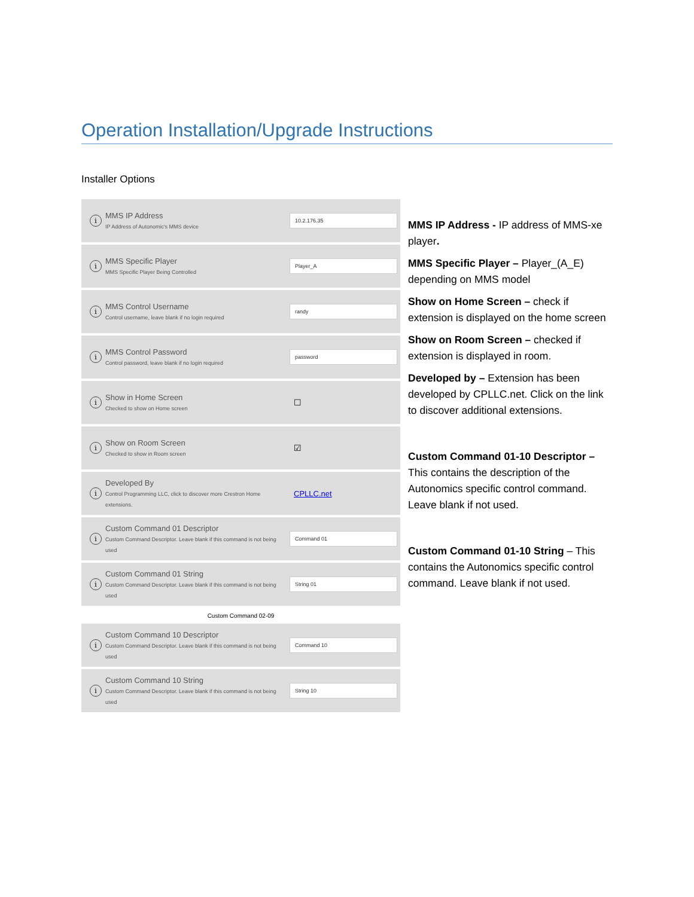Operation Installation/Upgrade Instructions
Installer Options
i
MMS IP Address
IP Address of Autonomic's MMS device
10.2.176.35
i
MMS Specific Player
MMS Specific Player Being Controlled
Player_A
i
MMS Control Username
Control username, leave blank if no login required
randy
i
MMS Control Password
Control password, leave blank if no login required
password
i
Show in Home Screen
Checked to show on Home screen
☐
i
Show on Room Screen
Checked to show in Room screen
☑
i
Developed By
Control Programming LLC, click to discover more Crestron Home extensions.
CPLLC.net
i
Custom Command 01 Descriptor
Custom Command Descriptor. Leave blank if this command is not being used
Command 01
i
Custom Command 01 String
Custom Command Descriptor. Leave blank if this command is not being used
String 01
Custom Command 02-09
i
Custom Command 10 Descriptor
Custom Command Descriptor. Leave blank if this command is not being used
Command 10
i
Custom Command 10 String
Custom Command Descriptor. Leave blank if this command is not being used
String 10
MMS IP Address - IP address of MMS-xe player.
MMS Specific Player – Player_(A_E) depending on MMS model
Show on Home Screen – check if extension is displayed on the home screen
Show on Room Screen – checked if extension is displayed in room.
Developed by – Extension has been developed by CPLLC.net. Click on the link to discover additional extensions.
Custom Command 01-10 Descriptor – This contains the description of the Autonomics specific control command. Leave blank if not used.
Custom Command 01-10 String – This contains the Autonomics specific control command. Leave blank if not used.